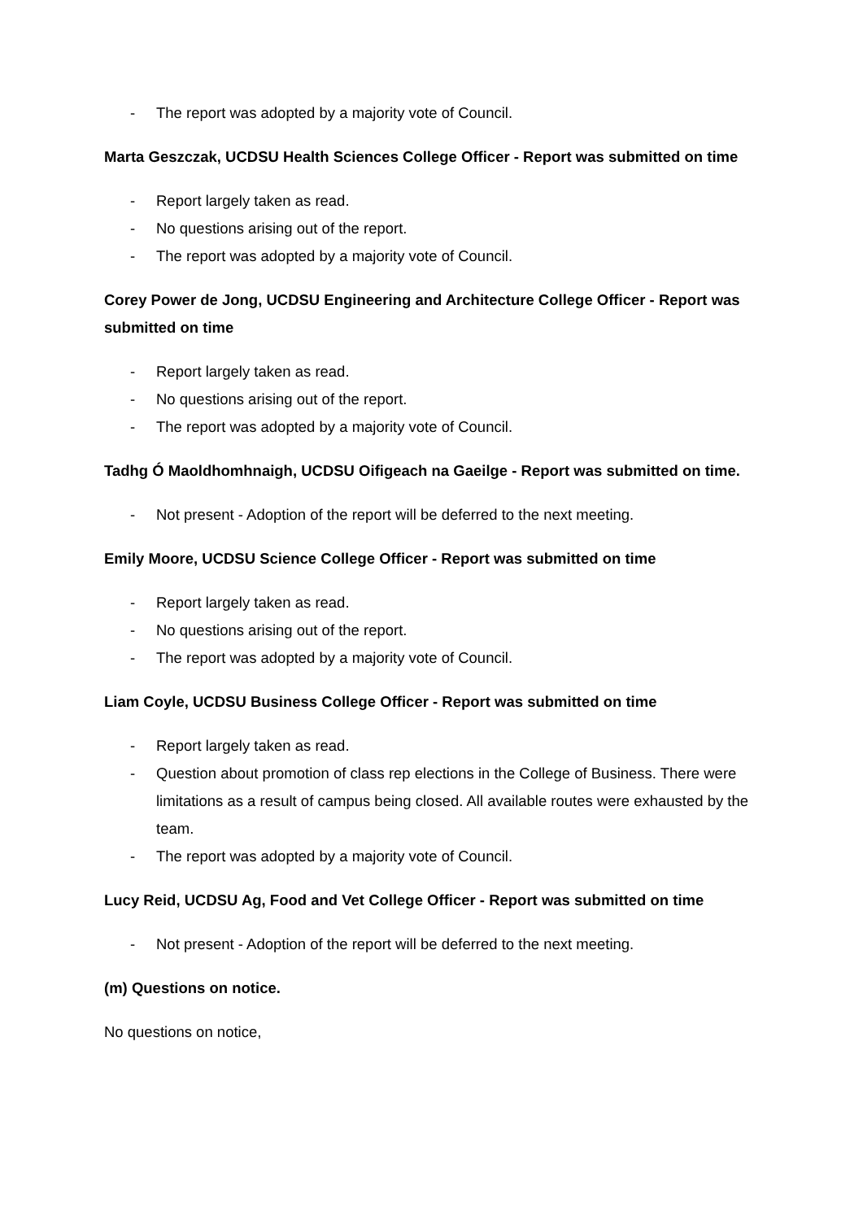- The report was adopted by a majority vote of Council.
Marta Geszczak, UCDSU Health Sciences College Officer - Report was submitted on time
- Report largely taken as read.
- No questions arising out of the report.
- The report was adopted by a majority vote of Council.
Corey Power de Jong, UCDSU Engineering and Architecture College Officer - Report was submitted on time
- Report largely taken as read.
- No questions arising out of the report.
- The report was adopted by a majority vote of Council.
Tadhg Ó Maoldhomhnaigh, UCDSU Oifigeach na Gaeilge - Report was submitted on time.
- Not present - Adoption of the report will be deferred to the next meeting.
Emily Moore, UCDSU Science College Officer - Report was submitted on time
- Report largely taken as read.
- No questions arising out of the report.
- The report was adopted by a majority vote of Council.
Liam Coyle, UCDSU Business College Officer - Report was submitted on time
- Report largely taken as read.
- Question about promotion of class rep elections in the College of Business. There were limitations as a result of campus being closed. All available routes were exhausted by the team.
- The report was adopted by a majority vote of Council.
Lucy Reid, UCDSU Ag, Food and Vet College Officer - Report was submitted on time
- Not present - Adoption of the report will be deferred to the next meeting.
(m) Questions on notice.
No questions on notice,